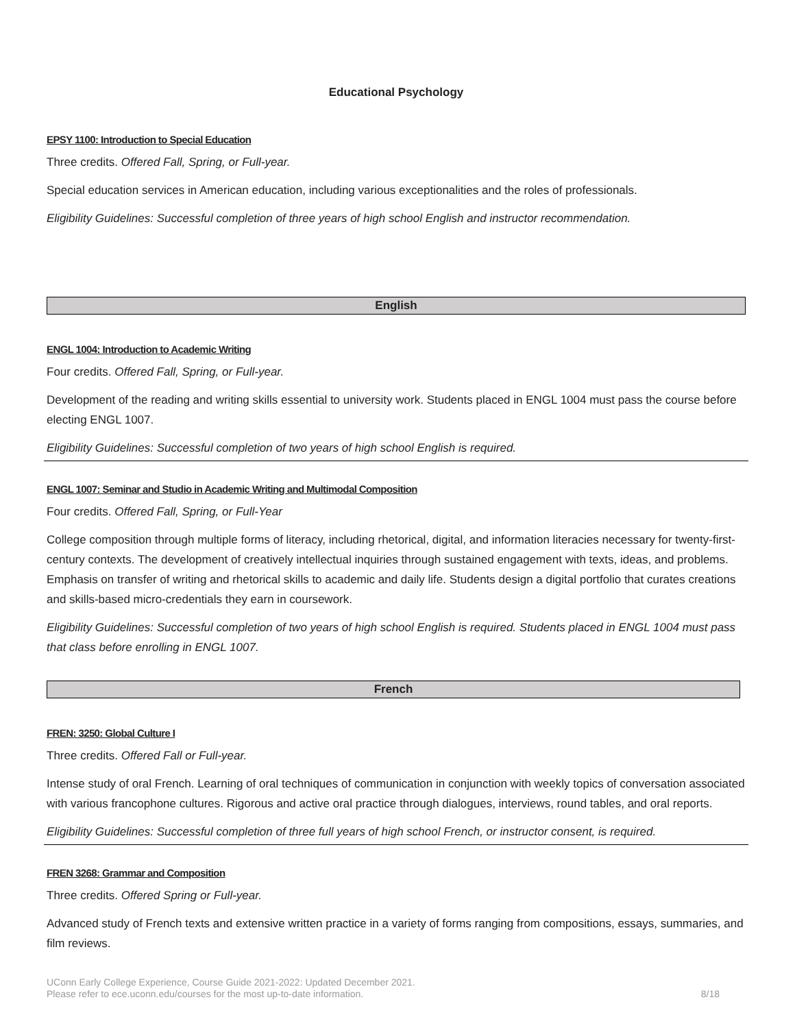Educational Psychology
EPSY 1100: Introduction to Special Education
Three credits. Offered Fall, Spring, or Full-year.
Special education services in American education, including various exceptionalities and the roles of professionals.
Eligibility Guidelines: Successful completion of three years of high school English and instructor recommendation.
English
ENGL 1004: Introduction to Academic Writing
Four credits. Offered Fall, Spring, or Full-year.
Development of the reading and writing skills essential to university work. Students placed in ENGL 1004 must pass the course before electing ENGL 1007.
Eligibility Guidelines: Successful completion of two years of high school English is required.
ENGL 1007: Seminar and Studio in Academic Writing and Multimodal Composition
Four credits. Offered Fall, Spring, or Full-Year
College composition through multiple forms of literacy, including rhetorical, digital, and information literacies necessary for twenty-first-century contexts. The development of creatively intellectual inquiries through sustained engagement with texts, ideas, and problems. Emphasis on transfer of writing and rhetorical skills to academic and daily life. Students design a digital portfolio that curates creations and skills-based micro-credentials they earn in coursework.
Eligibility Guidelines: Successful completion of two years of high school English is required. Students placed in ENGL 1004 must pass that class before enrolling in ENGL 1007.
French
FREN: 3250: Global Culture I
Three credits. Offered Fall or Full-year.
Intense study of oral French. Learning of oral techniques of communication in conjunction with weekly topics of conversation associated with various francophone cultures. Rigorous and active oral practice through dialogues, interviews, round tables, and oral reports.
Eligibility Guidelines: Successful completion of three full years of high school French, or instructor consent, is required.
FREN 3268: Grammar and Composition
Three credits. Offered Spring or Full-year.
Advanced study of French texts and extensive written practice in a variety of forms ranging from compositions, essays, summaries, and film reviews.
UConn Early College Experience, Course Guide 2021-2022: Updated December 2021.
Please refer to ece.uconn.edu/courses for the most up-to-date information.
8/18